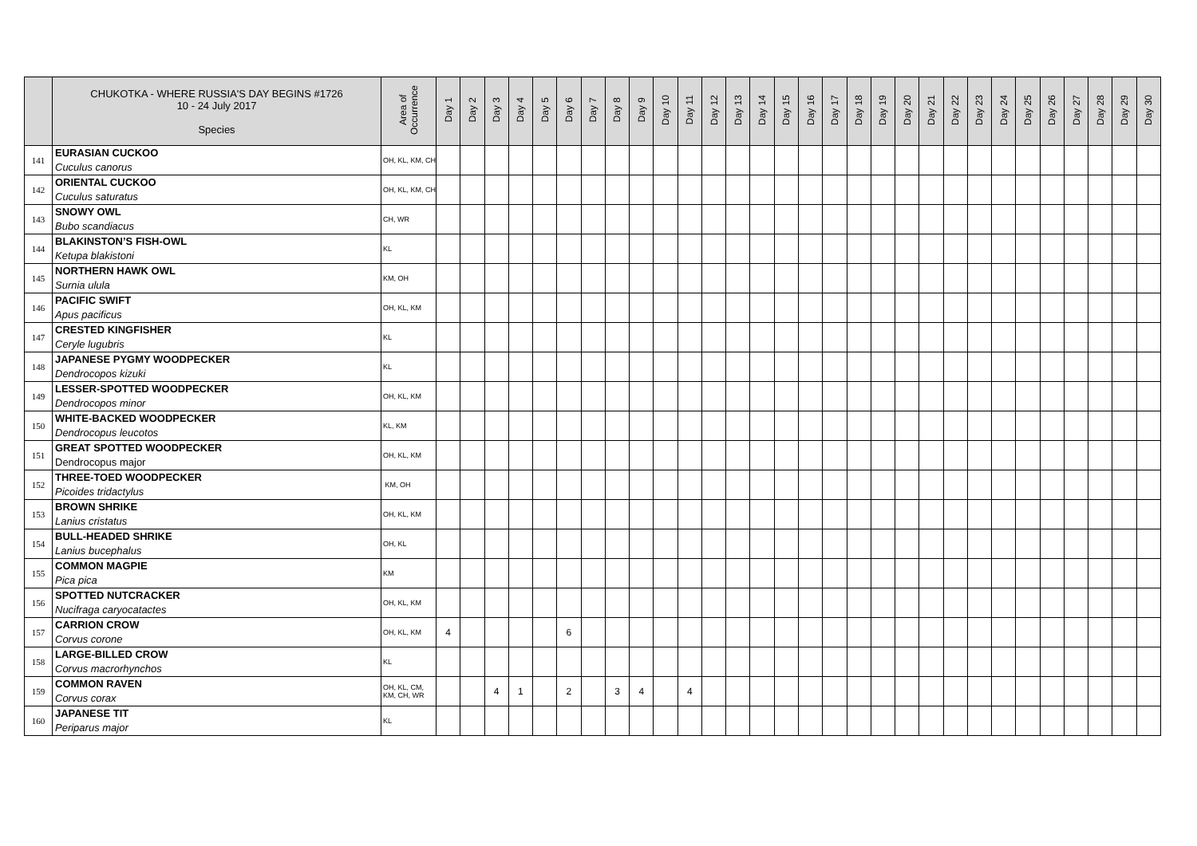| | CHUKOTKA - WHERE RUSSIA'S DAY BEGINS #1726 10 - 24 July 2017 Species | Area of Occurrence | Day 1 | Day 2 | Day 3 | Day 4 | Day 5 | Day 6 | Day 7 | Day 8 | Day 9 | Day 10 | Day 11 | Day 12 | Day 13 | Day 14 | Day 15 | Day 16 | Day 17 | Day 18 | Day 19 | Day 20 | Day 21 | Day 22 | Day 23 | Day 24 | Day 25 | Day 26 | Day 27 | Day 28 | Day 29 | Day 30 |
| --- | --- | --- | --- | --- | --- | --- | --- | --- | --- | --- | --- | --- | --- | --- | --- | --- | --- | --- | --- | --- | --- | --- | --- | --- | --- | --- | --- | --- | --- | --- | --- | --- |
| 141 | EURASIAN CUCKOO Cuculus canorus | OH, KL, KM, CH | | | | | | | | | | | | | | | | | | | | | | | | | | | | | | |
| 142 | ORIENTAL CUCKOO Cuculus saturatus | OH, KL, KM, CH | | | | | | | | | | | | | | | | | | | | | | | | | | | | | | |
| 143 | SNOWY OWL Bubo scandiacus | CH, WR | | | | | | | | | | | | | | | | | | | | | | | | | | | | | | |
| 144 | BLAKINSTON’S FISH-OWL Ketupa blakistoni | KL | | | | | | | | | | | | | | | | | | | | | | | | | | | | | | |
| 145 | NORTHERN HAWK OWL Surnia ulula | KM, OH | | | | | | | | | | | | | | | | | | | | | | | | | | | | | | |
| 146 | PACIFIC SWIFT Apus pacificus | OH, KL, KM | | | | | | | | | | | | | | | | | | | | | | | | | | | | | | |
| 147 | CRESTED KINGFISHER Ceryle lugubris | KL | | | | | | | | | | | | | | | | | | | | | | | | | | | | | | |
| 148 | JAPANESE PYGMY WOODPECKER Dendrocopos kizuki | KL | | | | | | | | | | | | | | | | | | | | | | | | | | | | | | |
| 149 | LESSER-SPOTTED WOODPECKER Dendrocopos minor | OH, KL, KM | | | | | | | | | | | | | | | | | | | | | | | | | | | | | | |
| 150 | WHITE-BACKED WOODPECKER Dendrocopus leucotos | KL, KM | | | | | | | | | | | | | | | | | | | | | | | | | | | | | | |
| 151 | GREAT SPOTTED WOODPECKER Dendrocopus major | OH, KL, KM | | | | | | | | | | | | | | | | | | | | | | | | | | | | | | |
| 152 | THREE-TOED WOODPECKER Picoides tridactylus | KM, OH | | | | | | | | | | | | | | | | | | | | | | | | | | | | | | |
| 153 | BROWN SHRIKE Lanius cristatus | OH, KL, KM | | | | | | | | | | | | | | | | | | | | | | | | | | | | | | |
| 154 | BULL-HEADED SHRIKE Lanius bucephalus | OH, KL | | | | | | | | | | | | | | | | | | | | | | | | | | | | | | |
| 155 | COMMON MAGPIE Pica pica | KM | | | | | | | | | | | | | | | | | | | | | | | | | | | | | | |
| 156 | SPOTTED NUTCRACKER Nucifraga caryocatactes | OH, KL, KM | | | | | | | | | | | | | | | | | | | | | | | | | | | | | | |
| 157 | CARRION CROW Corvus corone | OH, KL, KM | 4 | | | | | 6 | | | | | | | | | | | | | | | | | | | | | | | | |
| 158 | LARGE-BILLED CROW Corvus macrorhynchos | KL | | | | | | | | | | | | | | | | | | | | | | | | | | | | | | |
| 159 | COMMON RAVEN Corvus corax | OH, KL, CM, KM, CH, WR | | | 4 | 1 | | 2 | | 3 | 4 | | 4 | | | | | | | | | | | | | | | | | | | |
| 160 | JAPANESE TIT Periparus major | KL | | | | | | | | | | | | | | | | | | | | | | | | | | | | | | |